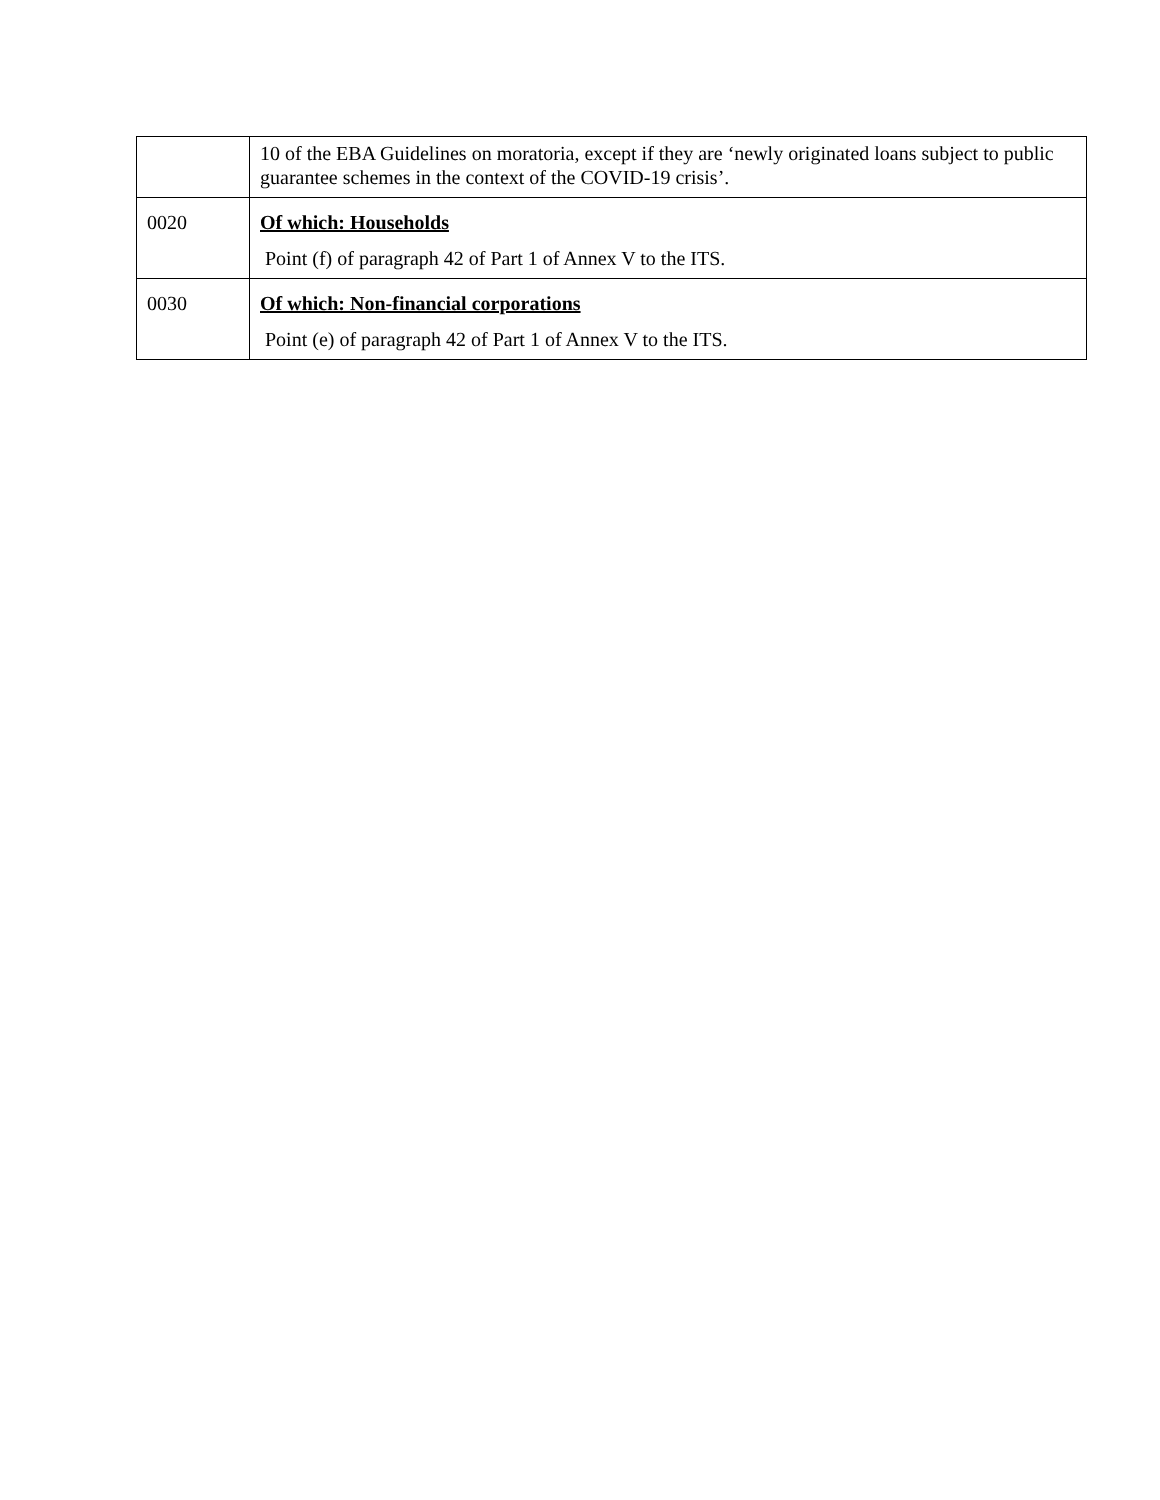| | 10 of the EBA Guidelines on moratoria, except if they are ‘newly originated loans subject to public guarantee schemes in the context of the COVID-19 crisis’. |
| 0020 | Of which: Households Point (f) of paragraph 42 of Part 1 of Annex V to the ITS. |
| 0030 | Of which: Non-financial corporations Point (e) of paragraph 42 of Part 1 of Annex V to the ITS. |